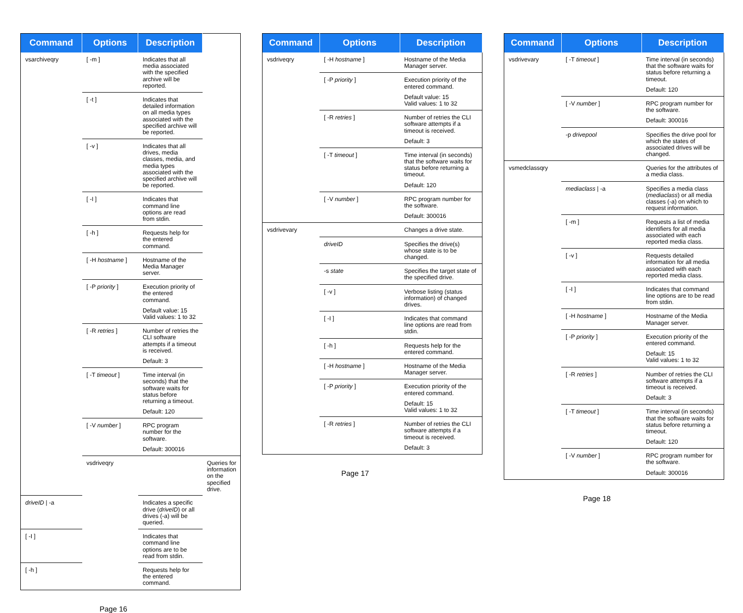| Command | Options | Description | |
| --- | --- | --- | --- |
| vsarchiveqry | [ -m ] | Indicates that all media associated with the specified archive will be reported. | |
| | [ -t ] | Indicates that detailed information on all media types associated with the specified archive will be reported. | |
| | [ -v ] | Indicates that all drives, media classes, media, and media types associated with the specified archive will be reported. | |
| | [ -I ] | Indicates that command line options are read from stdin. | |
| | [ -h ] | Requests help for the entered command. | |
| | [ -H hostname ] | Hostname of the Media Manager server. | |
| | [ -P priority ] | Execution priority of the entered command. Default value: 15 Valid values: 1 to 32 | |
| | [ -R retries ] | Number of retries the CLI software attempts if a timeout is received. Default: 3 | |
| | [ -T timeout ] | Time interval (in seconds) that the software waits for status before returning a timeout. Default: 120 | |
| | [ -V number ] | RPC program number for the software. Default: 300016 | |
| | vsdriveqry | | Queries for information on the specified drive. |
| driveID / -a | | Indicates a specific drive ( driveID ) or all drives (-a) will be queried. | |
| [ -I ] | | Indicates that command line options are to be read from stdin. | |
| [ -h ] | | Requests help for the entered command. | |
Page 16
| Command | Options | Description |
| --- | --- | --- |
| vsdriveqry | [ -H hostname ] | Hostname of the Media Manager server. |
| | [ -P priority ] | Execution priority of the entered command. Default value: 15 Valid values: 1 to 32 |
| | [ -R retries ] | Number of retries the CLI software attempts if a timeout is received. Default: 3 |
| | [ -T timeout ] | Time interval (in seconds) that the software waits for status before returning a timeout. Default: 120 |
| | [ -V number ] | RPC program number for the software. Default: 300016 |
| vsdrivevary | | Changes a drive state. |
| | driveID | Specifies the drive(s) whose state is to be changed. |
| | -s state | Specifies the target state of the specified drive. |
| | [ -v ] | Verbose listing (status information) of changed drives. |
| | [ -I ] | Indicates that command line options are read from stdin. |
| | [ -h ] | Requests help for the entered command. |
| | [ -H hostname ] | Hostname of the Media Manager server. |
| | [ -P priority ] | Execution priority of the entered command. Default: 15 Valid values: 1 to 32 |
| | [ -R retries ] | Number of retries the CLI software attempts if a timeout is received. Default: 3 |
Page 17
| Command | Options | Description |
| --- | --- | --- |
| vsdrivevary | [ -T timeout ] | Time interval (in seconds) that the software waits for status before returning a timeout. Default: 120 |
| | [ -V number ] | RPC program number for the software. Default: 300016 |
| | -p drivepool | Specifies the drive pool for which the states of associated drives will be changed. |
| vsmedclassqry | | Queries for the attributes of a media class. |
| | mediaclass / -a | Specifies a media class ( mediaclass ) or all media classes (-a) on which to request information. |
| | [ -m ] | Requests a list of media identifiers for all media associated with each reported media class. |
| | [ -v ] | Requests detailed information for all media associated with each reported media class. |
| | [ -I ] | Indicates that command line options are to be read from stdin. |
| | [ -H hostname ] | Hostname of the Media Manager server. |
| | [ -P priority ] | Execution priority of the entered command. Default: 15 Valid values: 1 to 32 |
| | [ -R retries ] | Number of retries the CLI software attempts if a timeout is received. Default: 3 |
| | [ -T timeout ] | Time interval (in seconds) that the software waits for status before returning a timeout. Default: 120 |
| | [ -V number ] | RPC program number for the software. Default: 300016 |
Page 18